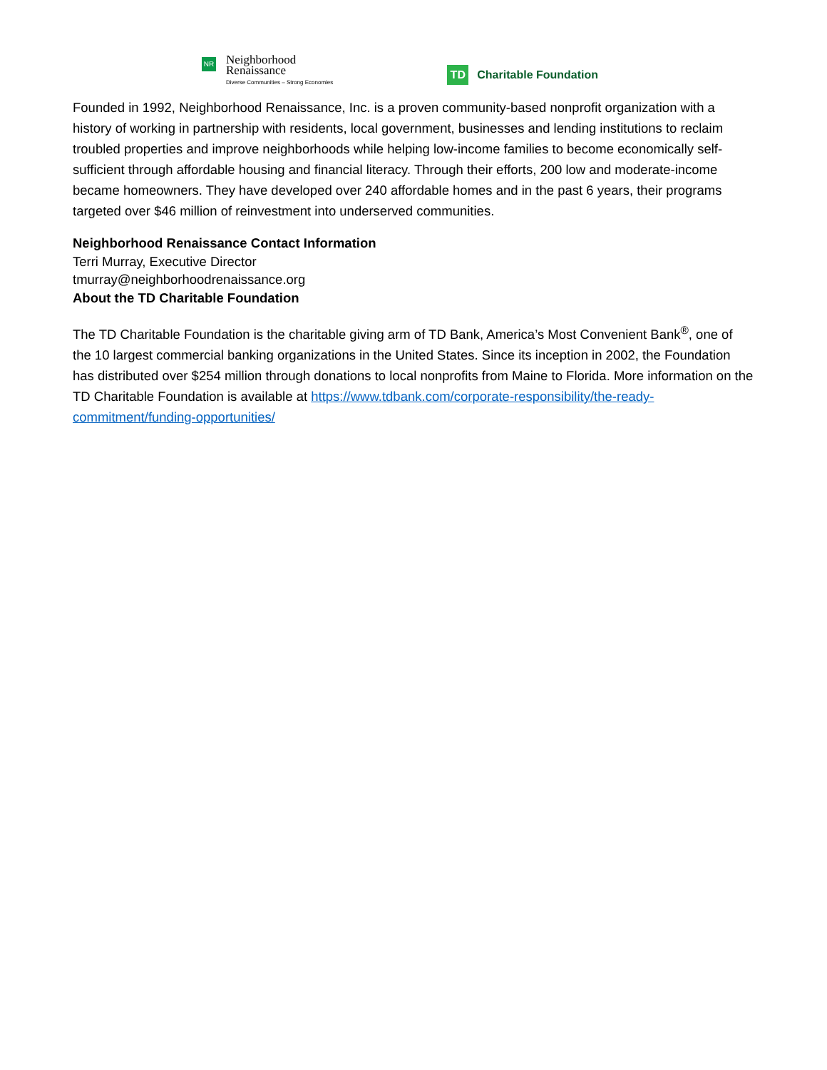NR
Neighborhood
Renaissance
Diverse Communities – Strong Economies
TD
Charitable Foundation
Founded in 1992, Neighborhood Renaissance, Inc. is a proven community-based nonprofit organization with a history of working in partnership with residents, local government, businesses and lending institutions to reclaim troubled properties and improve neighborhoods while helping low-income families to become economically self-sufficient through affordable housing and financial literacy. Through their efforts, 200 low and moderate-income became homeowners. They have developed over 240 affordable homes and in the past 6 years, their programs targeted over $46 million of reinvestment into underserved communities.
Neighborhood Renaissance Contact Information
Terri Murray, Executive Director
tmurray@neighborhoodrenaissance.org
About the TD Charitable Foundation
The TD Charitable Foundation is the charitable giving arm of TD Bank, America’s Most Convenient Bank<sup>®</sup>, one of the 10 largest commercial banking organizations in the United States. Since its inception in 2002, the Foundation has distributed over $254 million through donations to local nonprofits from Maine to Florida. More information on the TD Charitable Foundation is available at https://www.tdbank.com/corporate-responsibility/the-ready-commitment/funding-opportunities/